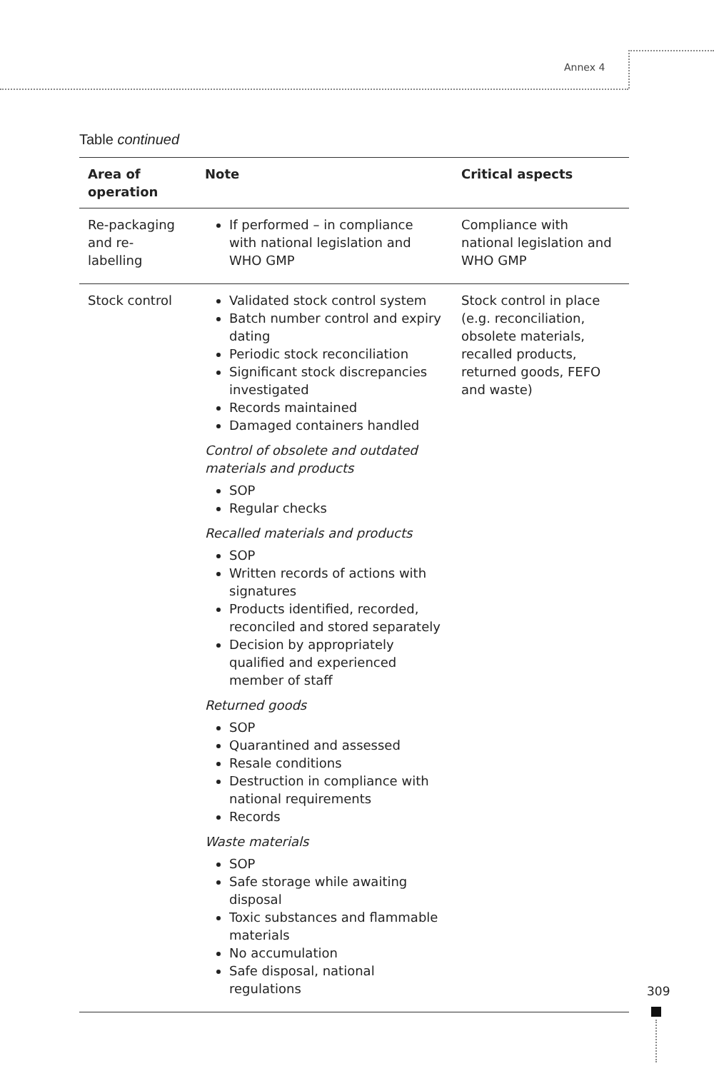Annex 4
Table continued
| Area of operation | Note | Critical aspects |
| --- | --- | --- |
| Re-packaging and re-labelling | If performed – in compliance with national legislation and WHO GMP | Compliance with national legislation and WHO GMP |
| Stock control | Validated stock control system Batch number control and expiry dating Periodic stock reconciliation Significant stock discrepancies investigated Records maintained Damaged containers handled Control of obsolete and outdated materials and products SOP Regular checks Recalled materials and products SOP Written records of actions with signatures Products identified, recorded, reconciled and stored separately Decision by appropriately qualified and experienced member of staff Returned goods SOP Quarantined and assessed Resale conditions Destruction in compliance with national requirements Records Waste materials SOP Safe storage while awaiting disposal Toxic substances and flammable materials No accumulation Safe disposal, national regulations | Stock control in place (e.g. reconciliation, obsolete materials, recalled products, returned goods, FEFO and waste) |
309